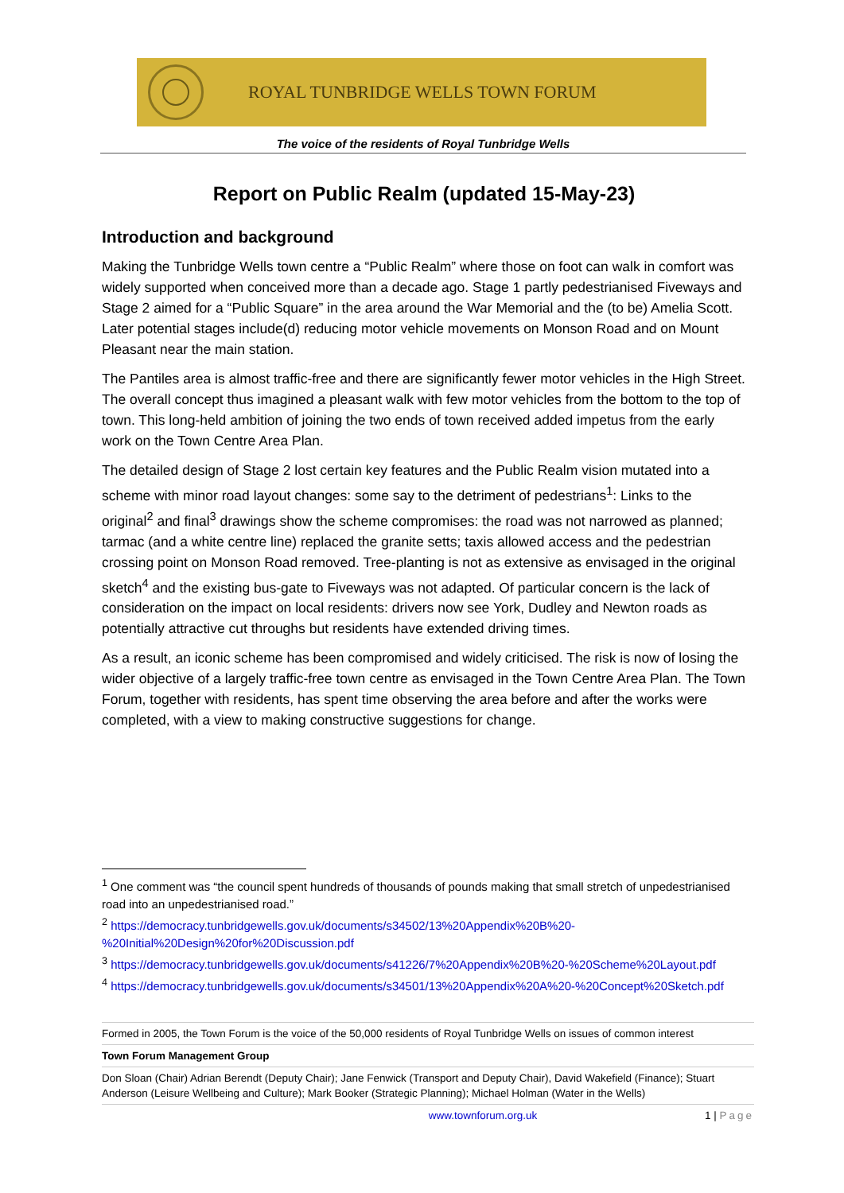ROYAL TUNBRIDGE WELLS TOWN FORUM
The voice of the residents of Royal Tunbridge Wells
Report on Public Realm (updated 15-May-23)
Introduction and background
Making the Tunbridge Wells town centre a “Public Realm” where those on foot can walk in comfort was widely supported when conceived more than a decade ago. Stage 1 partly pedestrianised Fiveways and Stage 2 aimed for a “Public Square” in the area around the War Memorial and the (to be) Amelia Scott. Later potential stages include(d) reducing motor vehicle movements on Monson Road and on Mount Pleasant near the main station.
The Pantiles area is almost traffic-free and there are significantly fewer motor vehicles in the High Street. The overall concept thus imagined a pleasant walk with few motor vehicles from the bottom to the top of town. This long-held ambition of joining the two ends of town received added impetus from the early work on the Town Centre Area Plan.
The detailed design of Stage 2 lost certain key features and the Public Realm vision mutated into a scheme with minor road layout changes: some say to the detriment of pedestrians<sup>1</sup>: Links to the original<sup>2</sup> and final<sup>3</sup> drawings show the scheme compromises: the road was not narrowed as planned; tarmac (and a white centre line) replaced the granite setts; taxis allowed access and the pedestrian crossing point on Monson Road removed. Tree-planting is not as extensive as envisaged in the original sketch<sup>4</sup> and the existing bus-gate to Fiveways was not adapted. Of particular concern is the lack of consideration on the impact on local residents: drivers now see York, Dudley and Newton roads as potentially attractive cut throughs but residents have extended driving times.
As a result, an iconic scheme has been compromised and widely criticised. The risk is now of losing the wider objective of a largely traffic-free town centre as envisaged in the Town Centre Area Plan. The Town Forum, together with residents, has spent time observing the area before and after the works were completed, with a view to making constructive suggestions for change.
<sup>1</sup> One comment was “the council spent hundreds of thousands of pounds making that small stretch of unpedestrianised road into an unpedestrianised road.”
<sup>2</sup> https://democracy.tunbridgewells.gov.uk/documents/s34502/13%20Appendix%20B%20-%20Initial%20Design%20for%20Discussion.pdf
<sup>3</sup> https://democracy.tunbridgewells.gov.uk/documents/s41226/7%20Appendix%20B%20-%20Scheme%20Layout.pdf
<sup>4</sup> https://democracy.tunbridgewells.gov.uk/documents/s34501/13%20Appendix%20A%20-%20Concept%20Sketch.pdf
Formed in 2005, the Town Forum is the voice of the 50,000 residents of Royal Tunbridge Wells on issues of common interest
Town Forum Management Group
Don Sloan (Chair) Adrian Berendt (Deputy Chair); Jane Fenwick (Transport and Deputy Chair), David Wakefield (Finance); Stuart Anderson (Leisure Wellbeing and Culture); Mark Booker (Strategic Planning); Michael Holman (Water in the Wells)
www.townforum.org.uk 1 | Page